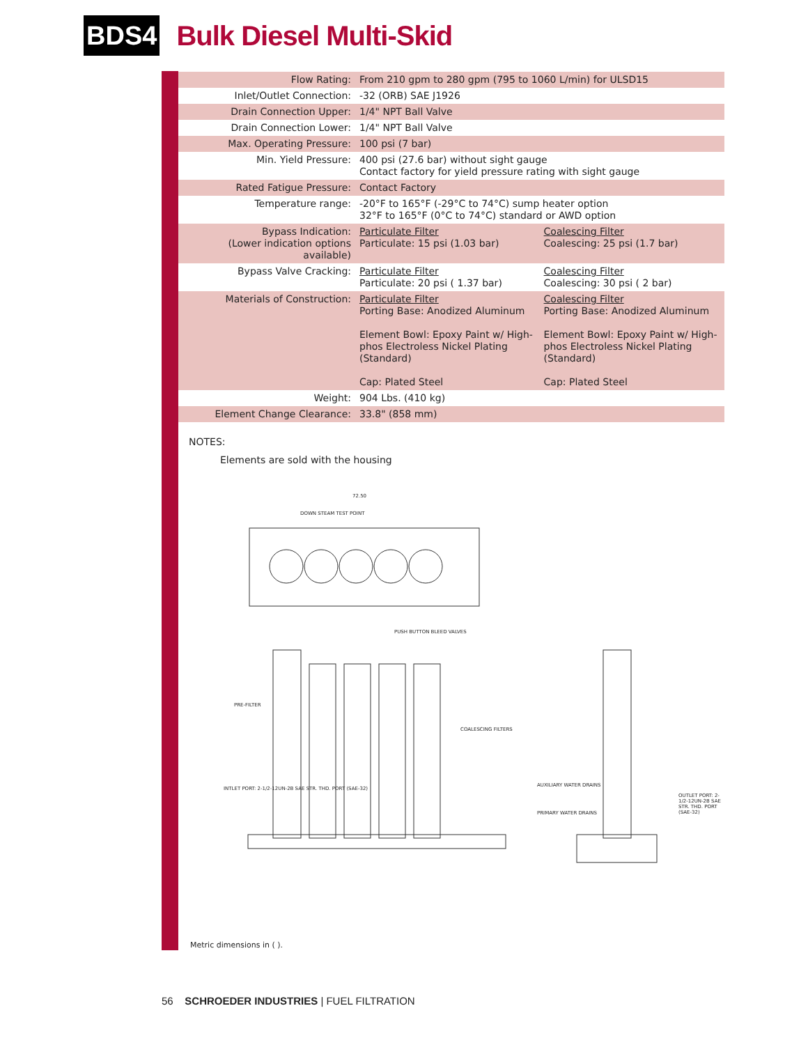BDS4
Bulk Diesel Multi-Skid
| Flow Rating: | From 210 gpm to 280 gpm (795 to 1060 L/min) for ULSD15 | |
| Inlet/Outlet Connection: | -32 (ORB) SAE J1926 | |
| Drain Connection Upper: | 1/4" NPT Ball Valve | |
| Drain Connection Lower: | 1/4" NPT Ball Valve | |
| Max. Operating Pressure: | 100 psi (7 bar) | |
| Min. Yield Pressure: | 400 psi (27.6 bar) without sight gauge Contact factory for yield pressure rating with sight gauge | |
| Rated Fatigue Pressure: | Contact Factory | |
| Temperature range: | -20°F to 165°F (-29°C to 74°C) sump heater option 32°F to 165°F (0°C to 74°C) standard or AWD option | |
| Bypass Indication: (Lower indication options available) | Particulate Filter Particulate: 15 psi (1.03 bar) | Coalescing Filter Coalescing: 25 psi (1.7 bar) |
| Bypass Valve Cracking: | Particulate Filter Particulate: 20 psi ( 1.37 bar) | Coalescing Filter Coalescing: 30 psi ( 2 bar) |
| Materials of Construction: | Particulate Filter Porting Base: Anodized Aluminum Element Bowl: Epoxy Paint w/ High-phos Electroless Nickel Plating (Standard) Cap: Plated Steel | Coalescing Filter Porting Base: Anodized Aluminum Element Bowl: Epoxy Paint w/ High-phos Electroless Nickel Plating (Standard) Cap: Plated Steel |
| Weight: | 904 Lbs. (410 kg) | |
| Element Change Clearance: | 33.8" (858 mm) | |
NOTES:
Elements are sold with the housing
72.50
DOWN STEAM TEST POINT
PUSH BUTTON BLEED VALVES
PRE-FILTER
COALESCING FILTERS
INTLET PORT: 2-1/2-12UN-2B SAE STR. THD. PORT (SAE-32)
AUXILIARY WATER DRAINS
PRIMARY WATER DRAINS
OUTLET PORT: 2-1/2-12UN-2B SAE STR. THD. PORT (SAE-32)
Metric dimensions in ( ).
56 SCHROEDER INDUSTRIES | FUEL FILTRATION